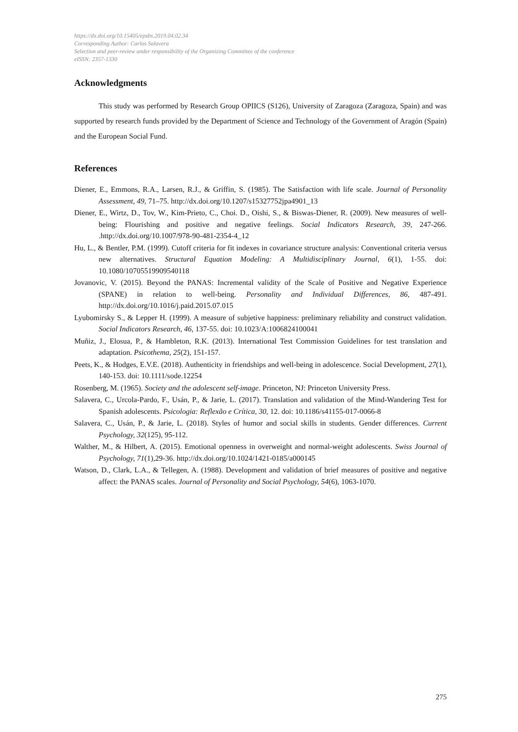https://dx.doi.org/10.15405/epsbs.2019.04.02.34
Corresponding Author: Carlos Salavera
Selection and peer-review under responsibility of the Organizing Committee of the conference
eISSN: 2357-1330
Acknowledgments
This study was performed by Research Group OPIICS (S126), University of Zaragoza (Zaragoza, Spain) and was supported by research funds provided by the Department of Science and Technology of the Government of Aragón (Spain) and the European Social Fund.
References
Diener, E., Emmons, R.A., Larsen, R.J., & Griffin, S. (1985). The Satisfaction with life scale. Journal of Personality Assessment, 49, 71–75. http://dx.doi.org/10.1207/s15327752jpa4901_13
Diener, E., Wirtz, D., Tov, W., Kim-Prieto, C., Choi. D., Oishi, S., & Biswas-Diener, R. (2009). New measures of well-being: Flourishing and positive and negative feelings. Social Indicators Research, 39, 247-266. .http://dx.doi.org/10.1007/978-90-481-2354-4_12
Hu, L., & Bentler, P.M. (1999). Cutoff criteria for fit indexes in covariance structure analysis: Conventional criteria versus new alternatives. Structural Equation Modeling: A Multidisciplinary Journal, 6(1), 1-55. doi: 10.1080/10705519909540118
Jovanovic, V. (2015). Beyond the PANAS: Incremental validity of the Scale of Positive and Negative Experience (SPANE) in relation to well-being. Personality and Individual Differences, 86, 487-491. http://dx.doi.org/10.1016/j.paid.2015.07.015
Lyubomirsky S., & Lepper H. (1999). A measure of subjetive happiness: preliminary reliability and construct validation. Social Indicators Research, 46, 137-55. doi: 10.1023/A:1006824100041
Muñiz, J., Elosua, P., & Hambleton, R.K. (2013). International Test Commission Guidelines for test translation and adaptation. Psicothema, 25(2), 151-157.
Peets, K., & Hodges, E.V.E. (2018). Authenticity in friendships and well-being in adolescence. Social Development, 27(1), 140-153. doi: 10.1111/sode.12254
Rosenberg, M. (1965). Society and the adolescent self-image. Princeton, NJ: Princeton University Press.
Salavera, C., Urcola-Pardo, F., Usán, P., & Jarie, L. (2017). Translation and validation of the Mind-Wandering Test for Spanish adolescents. Psicologia: Reflexão e Crítica, 30, 12. doi: 10.1186/s41155-017-0066-8
Salavera, C., Usán, P., & Jarie, L. (2018). Styles of humor and social skills in students. Gender differences. Current Psychology, 32(125), 95-112.
Walther, M., & Hilbert, A. (2015). Emotional openness in overweight and normal-weight adolescents. Swiss Journal of Psychology, 71(1),29-36. http://dx.doi.org/10.1024/1421-0185/a000145
Watson, D., Clark, L.A., & Tellegen, A. (1988). Development and validation of brief measures of positive and negative affect: the PANAS scales. Journal of Personality and Social Psychology, 54(6), 1063-1070.
275